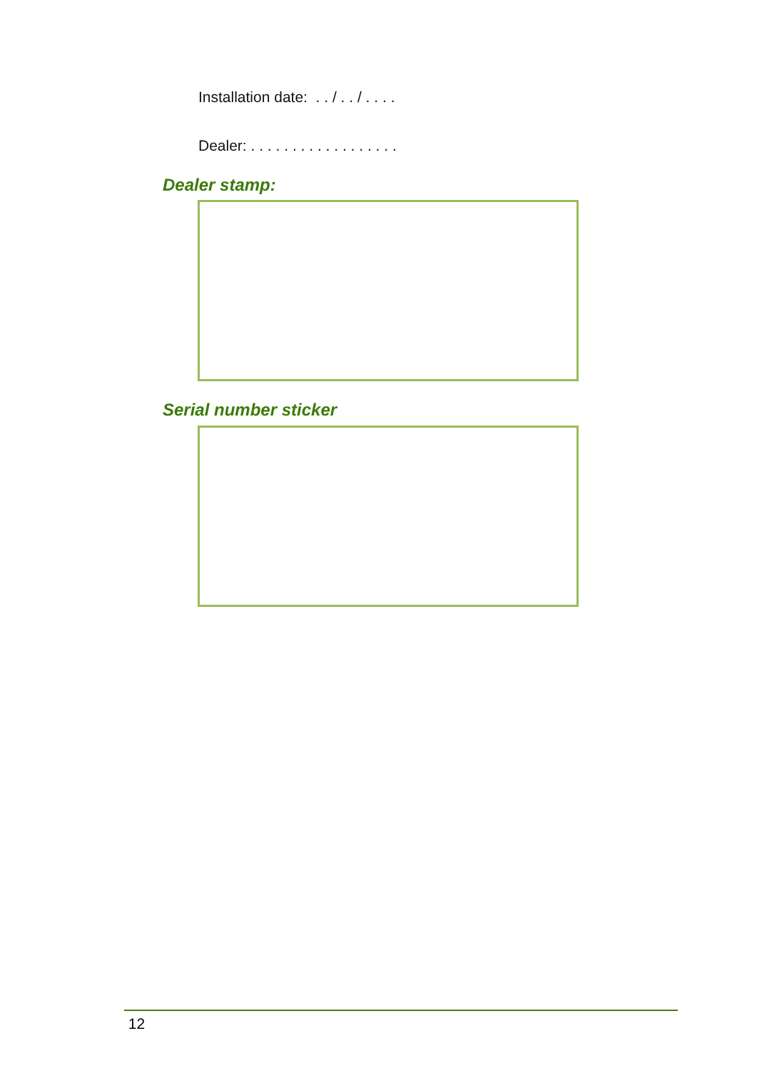Installation date: . . / . . / . . . .
Dealer: . . . . . . . . . . . . . . . . . .
Dealer stamp:
Serial number sticker
12